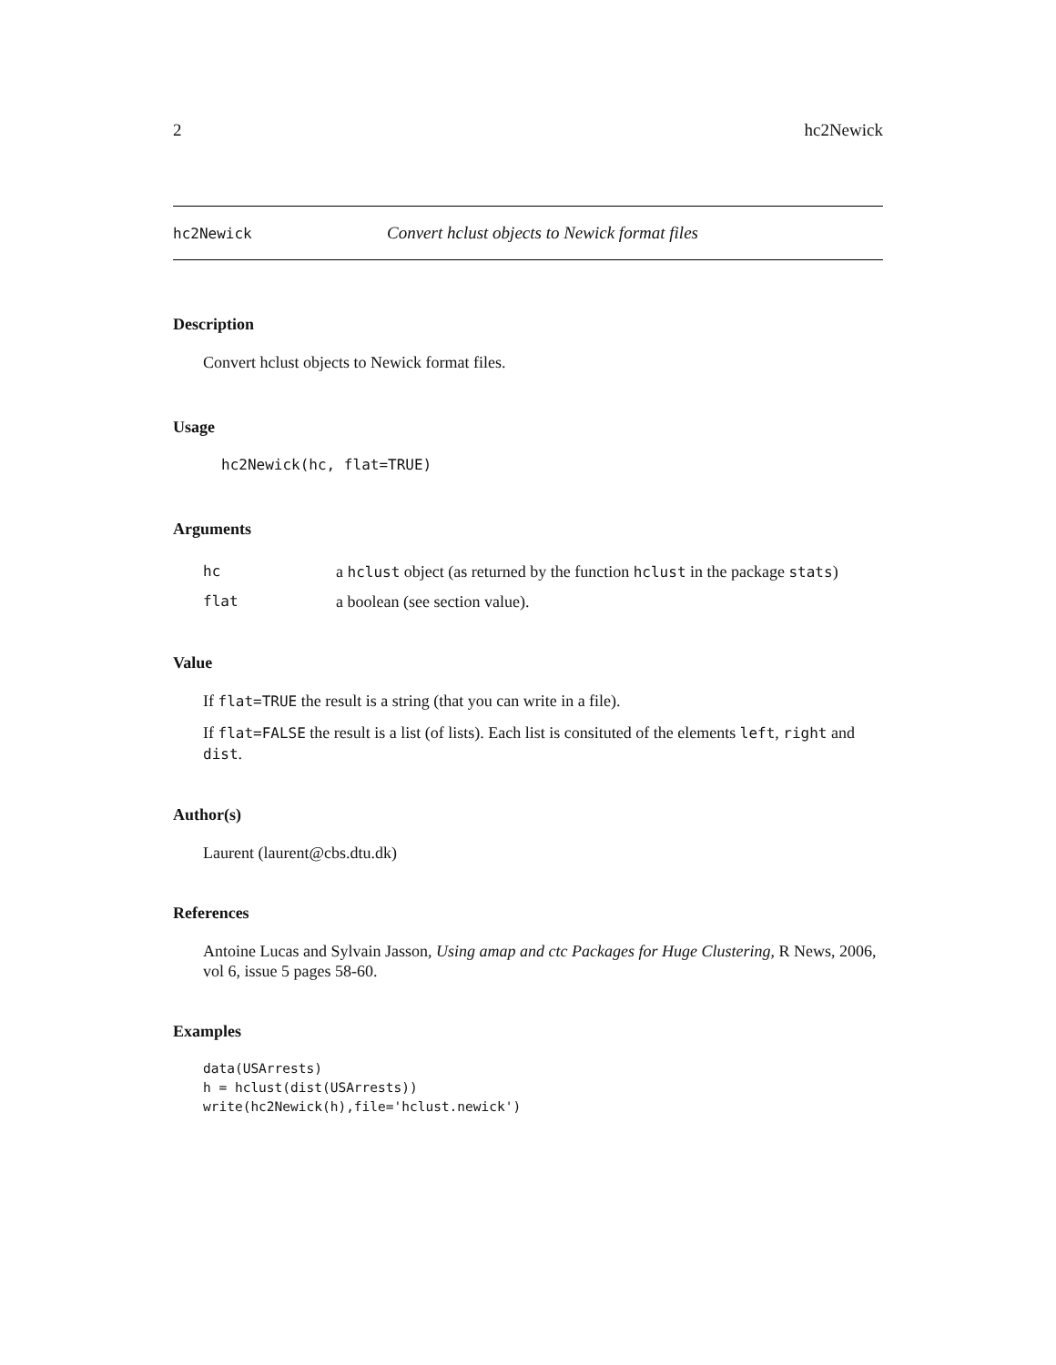2 hc2Newick
hc2Newick Convert hclust objects to Newick format files
Description
Convert hclust objects to Newick format files.
Usage
hc2Newick(hc, flat=TRUE)
Arguments
| hc | a hclust object (as returned by the function hclust in the package stats ) |
| flat | a boolean (see section value). |
Value
If flat=TRUE the result is a string (that you can write in a file).
If flat=FALSE the result is a list (of lists). Each list is consituted of the elements left, right and dist.
Author(s)
Laurent (laurent@cbs.dtu.dk)
References
Antoine Lucas and Sylvain Jasson, Using amap and ctc Packages for Huge Clustering, R News, 2006, vol 6, issue 5 pages 58-60.
Examples
data(USArrests)
h = hclust(dist(USArrests))
write(hc2Newick(h),file='hclust.newick')